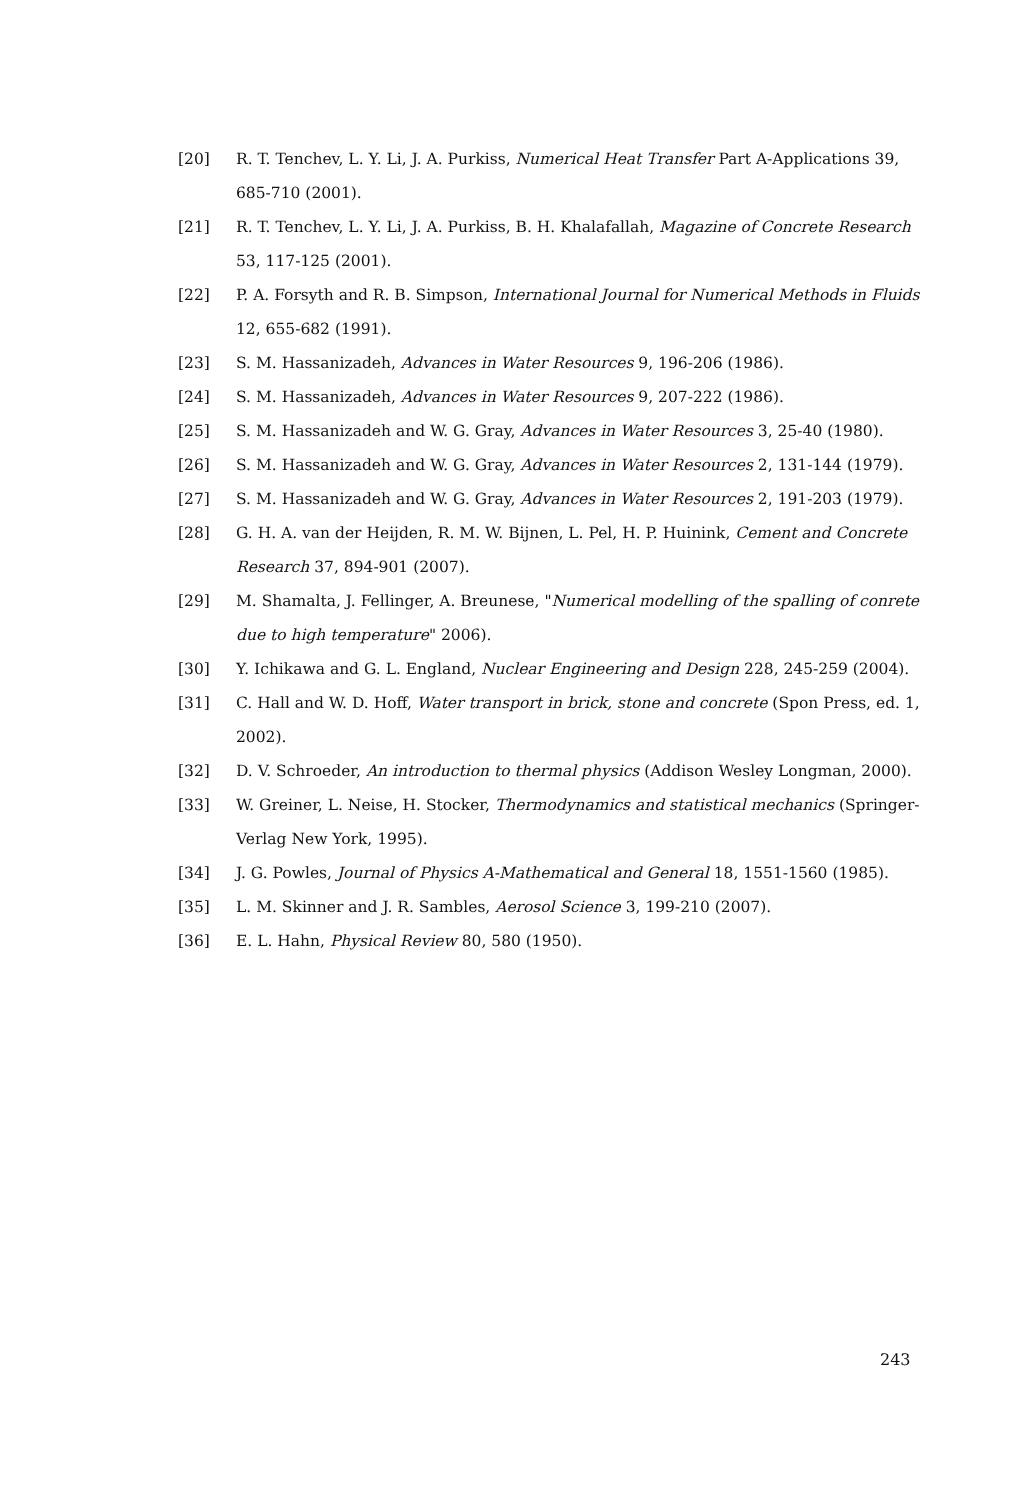[20] R. T. Tenchev, L. Y. Li, J. A. Purkiss, Numerical Heat Transfer Part A-Applications 39, 685-710 (2001).
[21] R. T. Tenchev, L. Y. Li, J. A. Purkiss, B. H. Khalafallah, Magazine of Concrete Research 53, 117-125 (2001).
[22] P. A. Forsyth and R. B. Simpson, International Journal for Numerical Methods in Fluids 12, 655-682 (1991).
[23] S. M. Hassanizadeh, Advances in Water Resources 9, 196-206 (1986).
[24] S. M. Hassanizadeh, Advances in Water Resources 9, 207-222 (1986).
[25] S. M. Hassanizadeh and W. G. Gray, Advances in Water Resources 3, 25-40 (1980).
[26] S. M. Hassanizadeh and W. G. Gray, Advances in Water Resources 2, 131-144 (1979).
[27] S. M. Hassanizadeh and W. G. Gray, Advances in Water Resources 2, 191-203 (1979).
[28] G. H. A. van der Heijden, R. M. W. Bijnen, L. Pel, H. P. Huinink, Cement and Concrete Research 37, 894-901 (2007).
[29] M. Shamalta, J. Fellinger, A. Breunese, "Numerical modelling of the spalling of conrete due to high temperature" 2006).
[30] Y. Ichikawa and G. L. England, Nuclear Engineering and Design 228, 245-259 (2004).
[31] C. Hall and W. D. Hoff, Water transport in brick, stone and concrete (Spon Press, ed. 1, 2002).
[32] D. V. Schroeder, An introduction to thermal physics (Addison Wesley Longman, 2000).
[33] W. Greiner, L. Neise, H. Stocker, Thermodynamics and statistical mechanics (Springer-Verlag New York, 1995).
[34] J. G. Powles, Journal of Physics A-Mathematical and General 18, 1551-1560 (1985).
[35] L. M. Skinner and J. R. Sambles, Aerosol Science 3, 199-210 (2007).
[36] E. L. Hahn, Physical Review 80, 580 (1950).
243